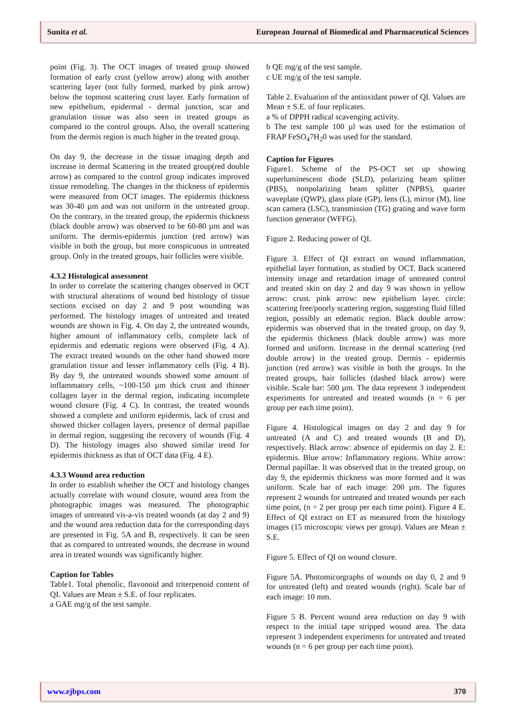Sunita et al. European Journal of Biomedical and Pharmaceutical Sciences
point (Fig. 3). The OCT images of treated group showed formation of early crust (yellow arrow) along with another scattering layer (not fully formed, marked by pink arrow) below the topmost scattering crust layer. Early formation of new epithelium, epidermal - dermal junction, scar and granulation tissue was also seen in treated groups as compared to the control groups. Also, the overall scattering from the dermis region is much higher in the treated group.
On day 9, the decrease in the tissue imaging depth and increase in dermal Scattering in the treated group(red double arrow) as compared to the control group indicates improved tissue remodeling. The changes in the thickness of epidermis were measured from OCT images. The epidermis thickness was 30-40 µm and was not uniform in the untreated group. On the contrary, in the treated group, the epidermis thickness (black double arrow) was observed to be 60-80 µm and was uniform. The dermis-epidermis junction (red arrow) was visible in both the group, but more conspicuous in untreated group. Only in the treated groups, hair follicles were visible.
4.3.2 Histological assessment
In order to correlate the scattering changes observed in OCT with structural alterations of wound bed histology of tissue sections excised on day 2 and 9 post wounding was performed. The histology images of untreated and treated wounds are shown in Fig. 4. On day 2, the untreated wounds, higher amount of inflammatory cells, complete lack of epidermis and edematic regions were observed (Fig. 4 A). The extract treated wounds on the other hand showed more granulation tissue and lesser inflammatory cells (Fig. 4 B). By day 9, the untreated wounds showed some amount of inflammatory cells, ~100-150 µm thick crust and thinner collagen layer in the dermal region, indicating incomplete wound closure (Fig. 4 C). In contrast, the treated wounds showed a complete and uniform epidermis, lack of crust and showed thicker collagen layers, presence of dermal papillae in dermal region, suggesting the recovery of wounds (Fig. 4 D). The histology images also showed similar trend for epidermis thickness as that of OCT data (Fig. 4 E).
4.3.3 Wound area reduction
In order to establish whether the OCT and histology changes actually correlate with wound closure, wound area from the photographic images was measured. The photographic images of untreated vis-a-vis treated wounds (at day 2 and 9) and the wound area reduction data for the corresponding days are presented in Fig. 5A and B, respectively. It can be seen that as compared to untreated wounds, the decrease in wound area in treated wounds was significantly higher.
Caption for Tables
Table1. Total phenolic, flavonoid and triterpenoid content of QI. Values are Mean ± S.E. of four replicates.
a GAE mg/g of the test sample.
b QE mg/g of the test sample.
c UE mg/g of the test sample.
Table 2. Evaluation of the antioxidant power of QI. Values are Mean ± S.E. of four replicates.
a % of DPPH radical scavenging activity.
b The test sample 100 µl was used for the estimation of FRAP FeSO<sub>4</sub>7H<sub>2</sub>0 was used for the standard.
Caption for Figures
Figure1. Scheme of the PS-OCT set up showing superluminescent diode (SLD), polarizing beam splitter (PBS), nonpolarizing beam splitter (NPBS), quarter waveplate (QWP), glass plate (GP), lens (L), mirror (M), line scan camera (LSC), transmission (TG) grating and wave form function generator (WFFG).
Figure 2. Reducing power of QI.
Figure 3. Effect of QI extract on wound inflammation, epithelial layer formation, as studied by OCT. Back scattered intensity image and retardation image of untreated control and treated skin on day 2 and day 9 was shown in yellow arrow: crust. pink arrow: new epithelium layer. circle: scattering free/poorly scattering region, suggesting fluid filled region, possibly an edematic region. Black double arrow: epidermis was observed that in the treated group, on day 9, the epidermis thickness (black double arrow) was more formed and uniform. Increase in the dermal scattering (red double arrow) in the treated group. Dermis - epidermis junction (red arrow) was visible in both the groups. In the treated groups, hair follicles (dashed black arrow) were visible. Scale bar: 500 µm. The data represent 3 independent experiments for untreated and treated wounds (n = 6 per group per each time point).
Figure 4. Histological images on day 2 and day 9 for untreated (A and C) and treated wounds (B and D), respectively. Black arrow: absence of epidermis on day 2. E: epidermis. Blue arrow: Inflammatory regions. White arrow: Dermal papillae. It was observed that in the treated group, on day 9, the epidermis thickness was more formed and it was uniform. Scale bar of each image: 200 µm. The figures represent 2 wounds for untreated and treated wounds per each time point, (n = 2 per group per each time point). Figure 4 E. Effect of QI extract on ET as measured from the histology images (15 microscopic views per group). Values are Mean ± S.E.
Figure 5. Effect of QI on wound closure.
Figure 5A. Photomicorgraphs of wounds on day 0, 2 and 9 for untreated (left) and treated wounds (right). Scale bar of each image: 10 mm.
Figure 5 B. Percent wound area reduction on day 9 with respect to the initial tape stripped wound area. The data represent 3 independent experiments for untreated and treated wounds (n = 6 per group per each time point).
www.ejbps.com 370